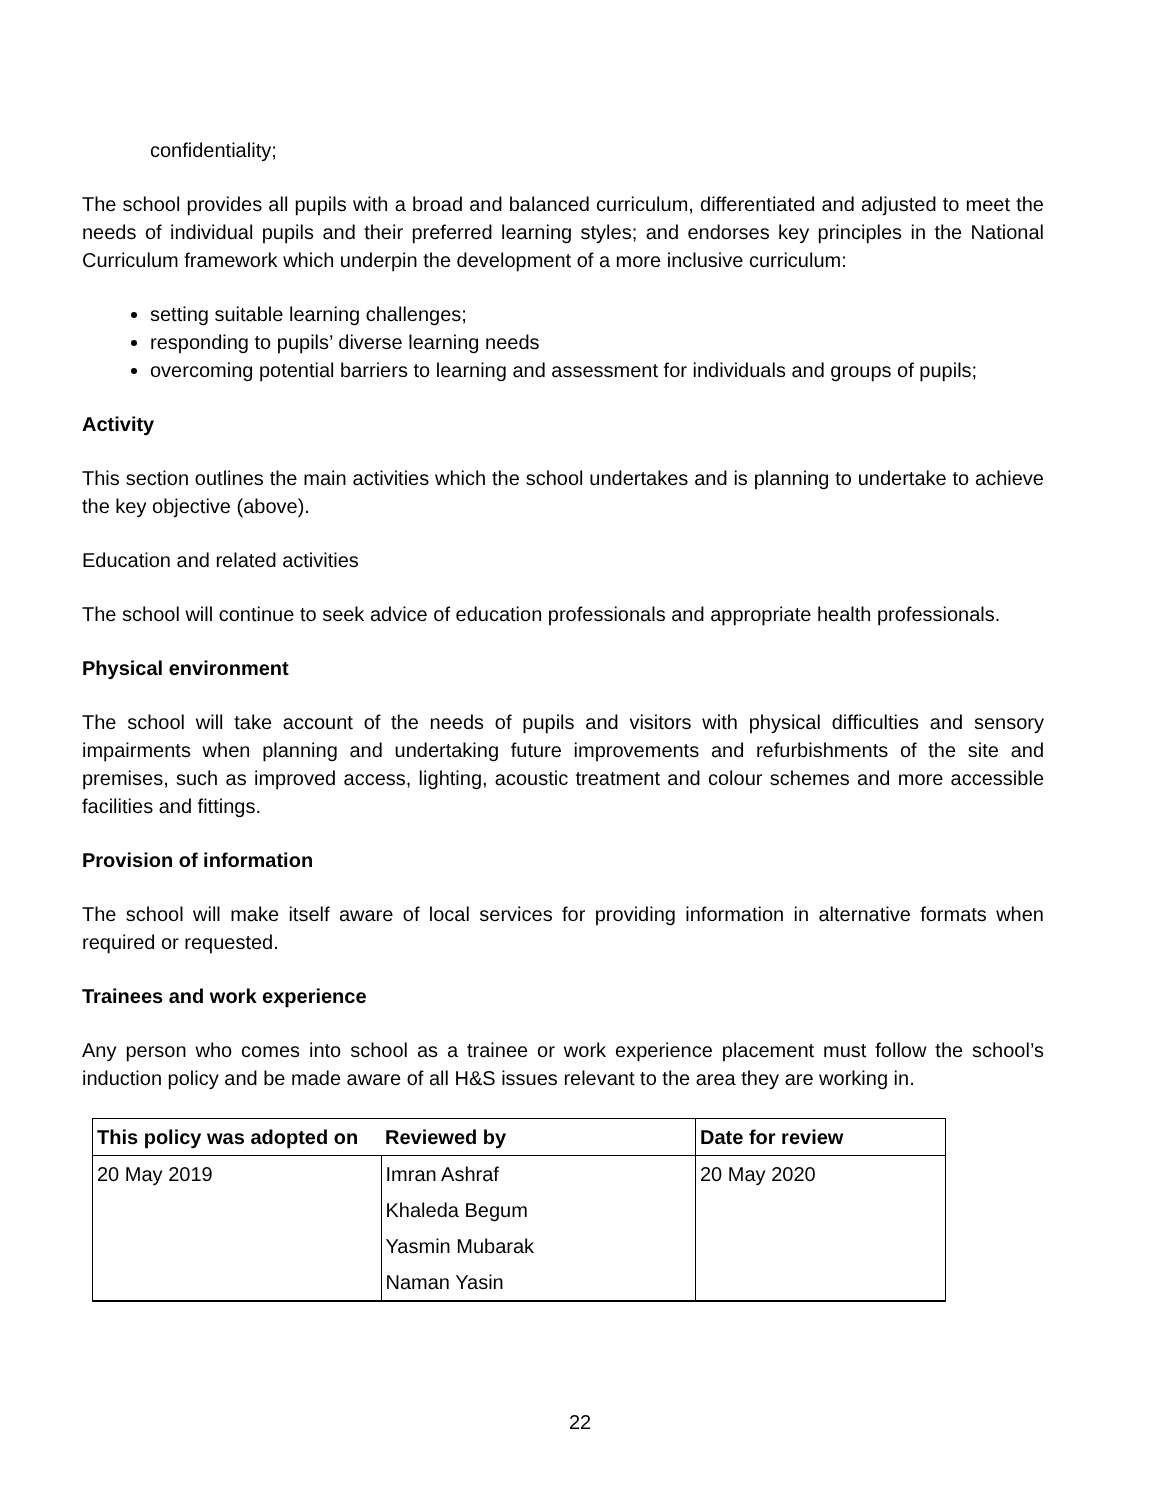confidentiality;
The school provides all pupils with a broad and balanced curriculum, differentiated and adjusted to meet the needs of individual pupils and their preferred learning styles; and endorses key principles in the National Curriculum framework which underpin the development of a more inclusive curriculum:
setting suitable learning challenges;
responding to pupils’ diverse learning needs
overcoming potential barriers to learning and assessment for individuals and groups of pupils;
Activity
This section outlines the main activities which the school undertakes and is planning to undertake to achieve the key objective (above).
Education and related activities
The school will continue to seek advice of education professionals and appropriate health professionals.
Physical environment
The school will take account of the needs of pupils and visitors with physical difficulties and sensory impairments when planning and undertaking future improvements and refurbishments of the site and premises, such as improved access, lighting, acoustic treatment and colour schemes and more accessible facilities and fittings.
Provision of information
The school will make itself aware of local services for providing information in alternative formats when required or requested.
Trainees and work experience
Any person who comes into school as a trainee or work experience placement must follow the school’s induction policy and be made aware of all H&S issues relevant to the area they are working in.
| This policy was adopted on | Reviewed by | Date for review |
| --- | --- | --- |
| 20 May 2019 | Imran Ashraf | 20 May 2020 |
| | Khaleda Begum | |
| | Yasmin Mubarak | |
| | Naman Yasin | |
22